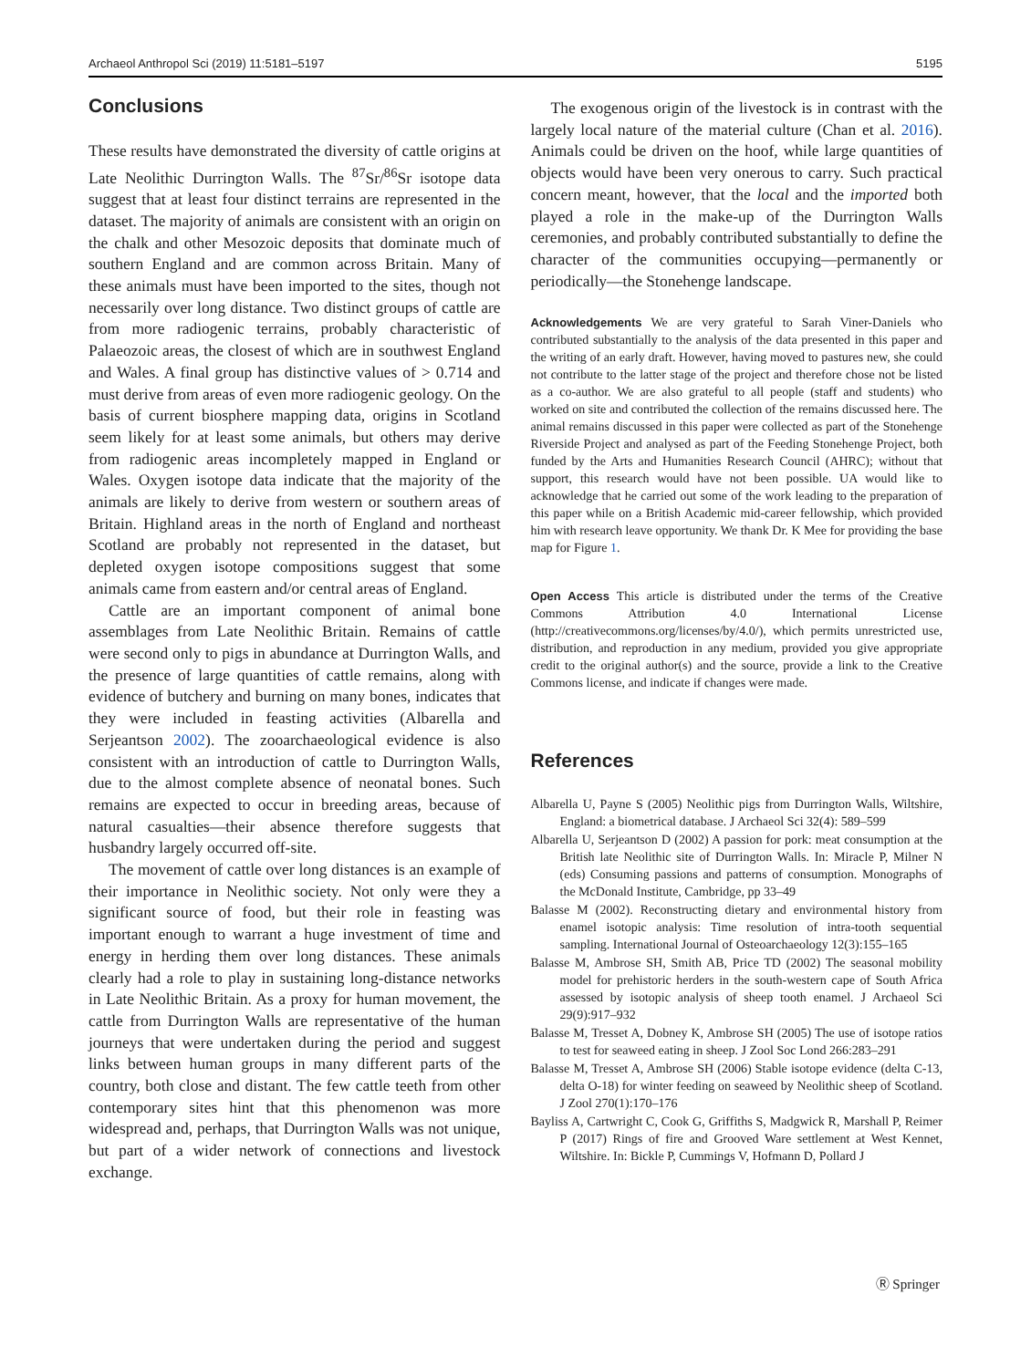Archaeol Anthropol Sci (2019) 11:5181–5197 5195
Conclusions
These results have demonstrated the diversity of cattle origins at Late Neolithic Durrington Walls. The <sup>87</sup>Sr/<sup>86</sup>Sr isotope data suggest that at least four distinct terrains are represented in the dataset. The majority of animals are consistent with an origin on the chalk and other Mesozoic deposits that dominate much of southern England and are common across Britain. Many of these animals must have been imported to the sites, though not necessarily over long distance. Two distinct groups of cattle are from more radiogenic terrains, probably characteristic of Palaeozoic areas, the closest of which are in southwest England and Wales. A final group has distinctive values of > 0.714 and must derive from areas of even more radiogenic geology. On the basis of current biosphere mapping data, origins in Scotland seem likely for at least some animals, but others may derive from radiogenic areas incompletely mapped in England or Wales. Oxygen isotope data indicate that the majority of the animals are likely to derive from western or southern areas of Britain. Highland areas in the north of England and northeast Scotland are probably not represented in the dataset, but depleted oxygen isotope compositions suggest that some animals came from eastern and/or central areas of England.
Cattle are an important component of animal bone assemblages from Late Neolithic Britain. Remains of cattle were second only to pigs in abundance at Durrington Walls, and the presence of large quantities of cattle remains, along with evidence of butchery and burning on many bones, indicates that they were included in feasting activities (Albarella and Serjeantson 2002). The zooarchaeological evidence is also consistent with an introduction of cattle to Durrington Walls, due to the almost complete absence of neonatal bones. Such remains are expected to occur in breeding areas, because of natural casualties—their absence therefore suggests that husbandry largely occurred off-site.
The movement of cattle over long distances is an example of their importance in Neolithic society. Not only were they a significant source of food, but their role in feasting was important enough to warrant a huge investment of time and energy in herding them over long distances. These animals clearly had a role to play in sustaining long-distance networks in Late Neolithic Britain. As a proxy for human movement, the cattle from Durrington Walls are representative of the human journeys that were undertaken during the period and suggest links between human groups in many different parts of the country, both close and distant. The few cattle teeth from other contemporary sites hint that this phenomenon was more widespread and, perhaps, that Durrington Walls was not unique, but part of a wider network of connections and livestock exchange.
The exogenous origin of the livestock is in contrast with the largely local nature of the material culture (Chan et al. 2016). Animals could be driven on the hoof, while large quantities of objects would have been very onerous to carry. Such practical concern meant, however, that the local and the imported both played a role in the make-up of the Durrington Walls ceremonies, and probably contributed substantially to define the character of the communities occupying—permanently or periodically—the Stonehenge landscape.
Acknowledgements We are very grateful to Sarah Viner-Daniels who contributed substantially to the analysis of the data presented in this paper and the writing of an early draft. However, having moved to pastures new, she could not contribute to the latter stage of the project and therefore chose not be listed as a co-author. We are also grateful to all people (staff and students) who worked on site and contributed the collection of the remains discussed here. The animal remains discussed in this paper were collected as part of the Stonehenge Riverside Project and analysed as part of the Feeding Stonehenge Project, both funded by the Arts and Humanities Research Council (AHRC); without that support, this research would have not been possible. UA would like to acknowledge that he carried out some of the work leading to the preparation of this paper while on a British Academic mid-career fellowship, which provided him with research leave opportunity. We thank Dr. K Mee for providing the base map for Figure 1.
Open Access This article is distributed under the terms of the Creative Commons Attribution 4.0 International License (http://creativecommons.org/licenses/by/4.0/), which permits unrestricted use, distribution, and reproduction in any medium, provided you give appropriate credit to the original author(s) and the source, provide a link to the Creative Commons license, and indicate if changes were made.
References
Albarella U, Payne S (2005) Neolithic pigs from Durrington Walls, Wiltshire, England: a biometrical database. J Archaeol Sci 32(4): 589–599
Albarella U, Serjeantson D (2002) A passion for pork: meat consumption at the British late Neolithic site of Durrington Walls. In: Miracle P, Milner N (eds) Consuming passions and patterns of consumption. Monographs of the McDonald Institute, Cambridge, pp 33–49
Balasse M (2002). Reconstructing dietary and environmental history from enamel isotopic analysis: Time resolution of intra-tooth sequential sampling. International Journal of Osteoarchaeology 12(3):155–165
Balasse M, Ambrose SH, Smith AB, Price TD (2002) The seasonal mobility model for prehistoric herders in the south-western cape of South Africa assessed by isotopic analysis of sheep tooth enamel. J Archaeol Sci 29(9):917–932
Balasse M, Tresset A, Dobney K, Ambrose SH (2005) The use of isotope ratios to test for seaweed eating in sheep. J Zool Soc Lond 266:283–291
Balasse M, Tresset A, Ambrose SH (2006) Stable isotope evidence (delta C-13, delta O-18) for winter feeding on seaweed by Neolithic sheep of Scotland. J Zool 270(1):170–176
Bayliss A, Cartwright C, Cook G, Griffiths S, Madgwick R, Marshall P, Reimer P (2017) Rings of fire and Grooved Ware settlement at West Kennet, Wiltshire. In: Bickle P, Cummings V, Hofmann D, Pollard J
Ⓡ Springer